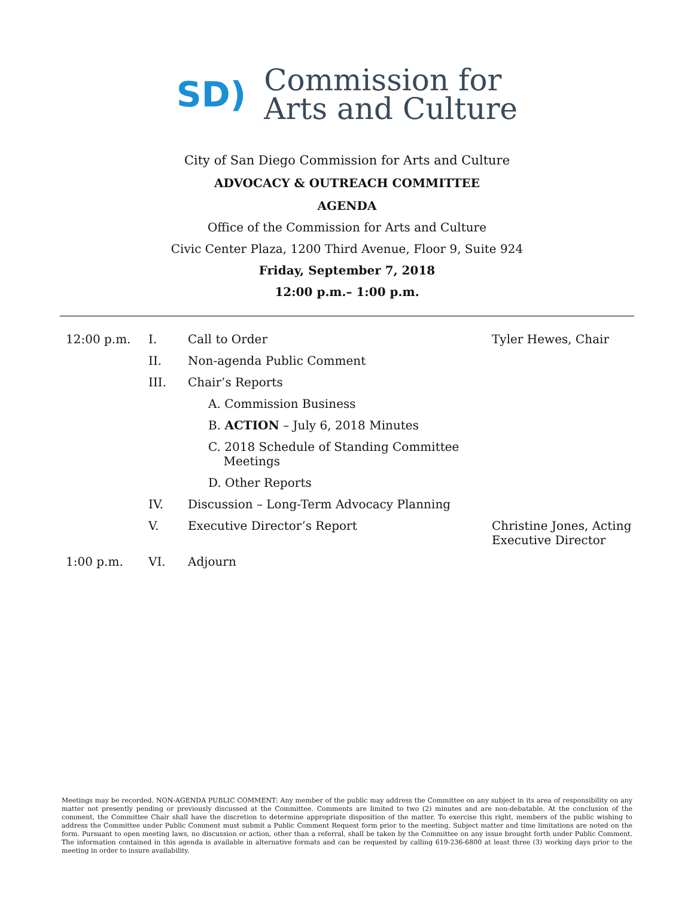SD)
Commission for
Arts and Culture
City of San Diego Commission for Arts and Culture
ADVOCACY & OUTREACH COMMITTEE
AGENDA
Office of the Commission for Arts and Culture
Civic Center Plaza, 1200 Third Avenue, Floor 9, Suite 924
Friday, September 7, 2018
12:00 p.m.– 1:00 p.m.
| 12:00 p.m. | I. | Call to Order | Tyler Hewes, Chair |
| | II. | Non-agenda Public Comment | |
| | III. | Chair’s Reports | |
| | | A. Commission Business | |
| | | B. ACTION – July 6, 2018 Minutes | |
| | | C. 2018 Schedule of Standing Committee Meetings | |
| | | D. Other Reports | |
| | IV. | Discussion – Long-Term Advocacy Planning | |
| | V. | Executive Director’s Report | Christine Jones, Acting Executive Director |
| 1:00 p.m. | VI. | Adjourn | |
Meetings may be recorded. NON-AGENDA PUBLIC COMMENT: Any member of the public may address the Committee on any subject in its area of responsibility on any matter not presently pending or previously discussed at the Committee. Comments are limited to two (2) minutes and are non-debatable. At the conclusion of the comment, the Committee Chair shall have the discretion to determine appropriate disposition of the matter. To exercise this right, members of the public wishing to address the Committee under Public Comment must submit a Public Comment Request form prior to the meeting. Subject matter and time limitations are noted on the form. Pursuant to open meeting laws, no discussion or action, other than a referral, shall be taken by the Committee on any issue brought forth under Public Comment. The information contained in this agenda is available in alternative formats and can be requested by calling 619-236-6800 at least three (3) working days prior to the meeting in order to insure availability.